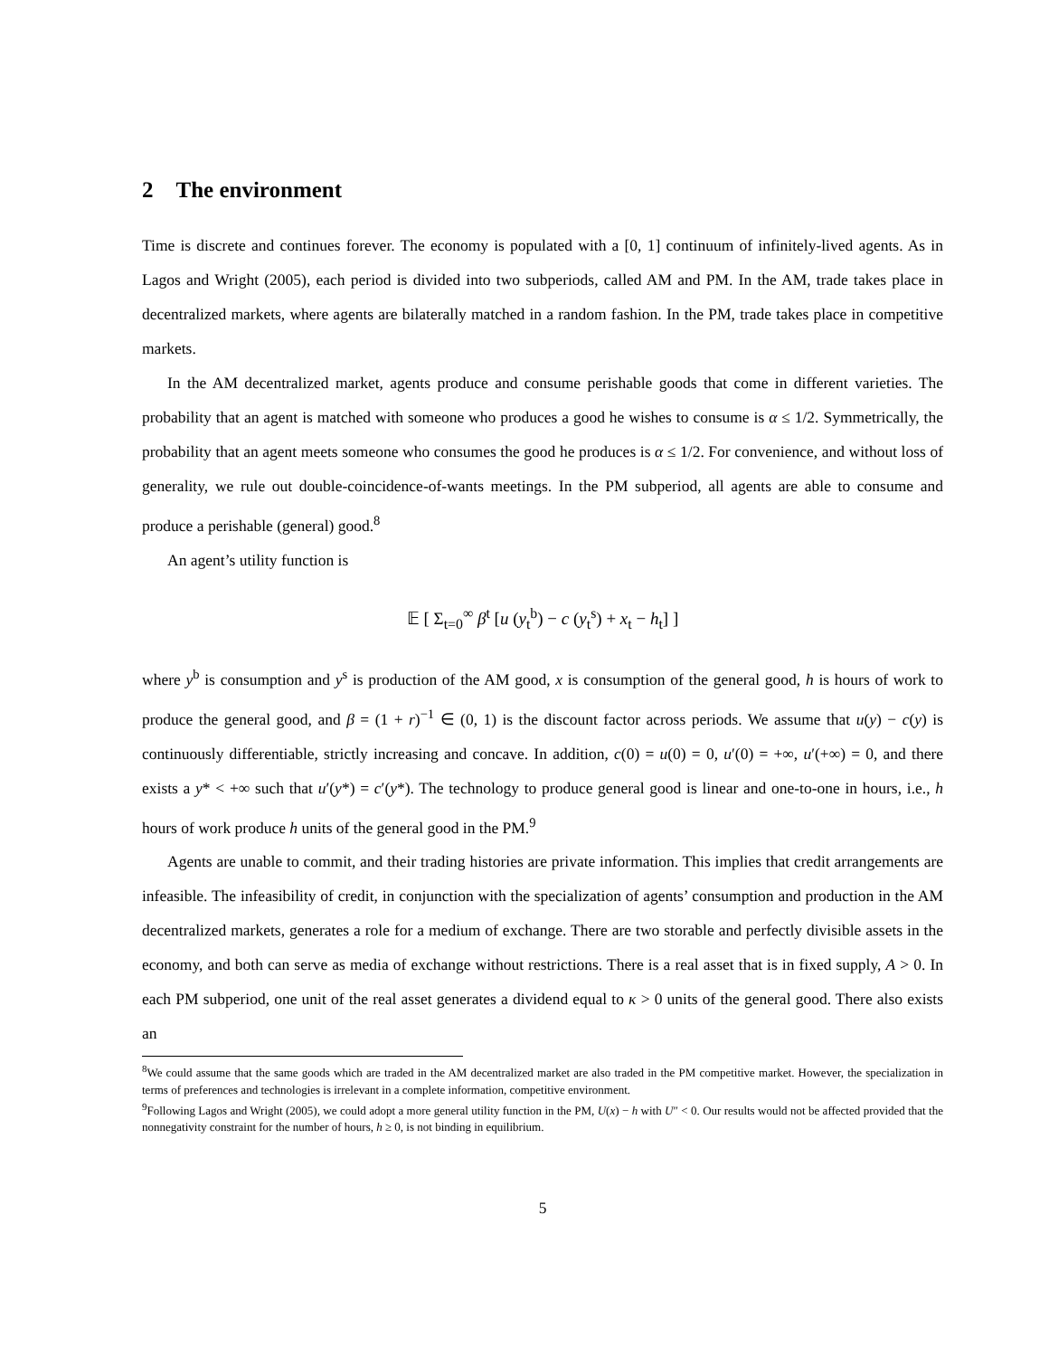2 The environment
Time is discrete and continues forever. The economy is populated with a [0, 1] continuum of infinitely-lived agents. As in Lagos and Wright (2005), each period is divided into two subperiods, called AM and PM. In the AM, trade takes place in decentralized markets, where agents are bilaterally matched in a random fashion. In the PM, trade takes place in competitive markets.
In the AM decentralized market, agents produce and consume perishable goods that come in different varieties. The probability that an agent is matched with someone who produces a good he wishes to consume is α ≤ 1/2. Symmetrically, the probability that an agent meets someone who consumes the good he produces is α ≤ 1/2. For convenience, and without loss of generality, we rule out double-coincidence-of-wants meetings. In the PM subperiod, all agents are able to consume and produce a perishable (general) good.<sup>8</sup>
An agent’s utility function is
𝔼 [ Σ<sub>t=0</sub><sup>∞</sup> β<sup>t</sup> [u (y<sub>t</sub><sup>b</sup>) − c (y<sub>t</sub><sup>s</sup>) + x<sub>t</sub> − h<sub>t</sub>] ]
where y<sup>b</sup> is consumption and y<sup>s</sup> is production of the AM good, x is consumption of the general good, h is hours of work to produce the general good, and β = (1 + r)<sup>−1</sup> ∈ (0, 1) is the discount factor across periods. We assume that u(y) − c(y) is continuously differentiable, strictly increasing and concave. In addition, c(0) = u(0) = 0, u′(0) = +∞, u′(+∞) = 0, and there exists a y* < +∞ such that u′(y*) = c′(y*). The technology to produce general good is linear and one-to-one in hours, i.e., h hours of work produce h units of the general good in the PM.<sup>9</sup>
Agents are unable to commit, and their trading histories are private information. This implies that credit arrangements are infeasible. The infeasibility of credit, in conjunction with the specialization of agents’ consumption and production in the AM decentralized markets, generates a role for a medium of exchange. There are two storable and perfectly divisible assets in the economy, and both can serve as media of exchange without restrictions. There is a real asset that is in fixed supply, A > 0. In each PM subperiod, one unit of the real asset generates a dividend equal to κ > 0 units of the general good. There also exists an
<sup>8</sup> We could assume that the same goods which are traded in the AM decentralized market are also traded in the PM competitive market. However, the specialization in terms of preferences and technologies is irrelevant in a complete information, competitive environment.
<sup>9</sup> Following Lagos and Wright (2005), we could adopt a more general utility function in the PM, U(x) − h with U″ < 0. Our results would not be affected provided that the nonnegativity constraint for the number of hours, h ≥ 0, is not binding in equilibrium.
5